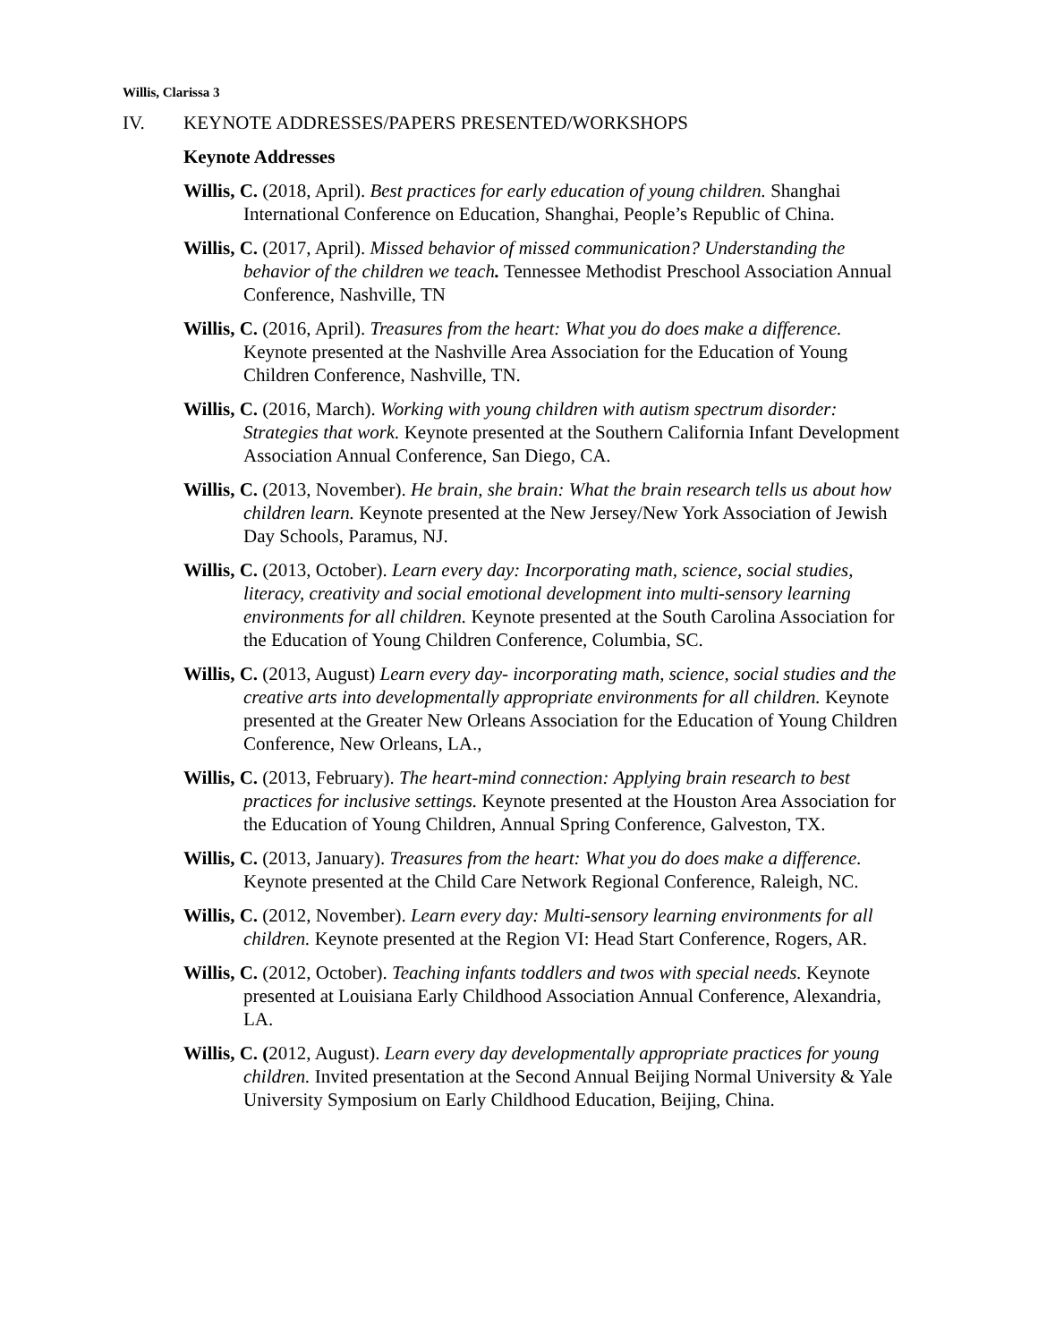Willis, Clarissa 3
IV. KEYNOTE ADDRESSES/PAPERS PRESENTED/WORKSHOPS
Keynote Addresses
Willis, C. (2018, April). Best practices for early education of young children. Shanghai International Conference on Education, Shanghai, People’s Republic of China.
Willis, C. (2017, April). Missed behavior of missed communication? Understanding the behavior of the children we teach. Tennessee Methodist Preschool Association Annual Conference, Nashville, TN
Willis, C. (2016, April). Treasures from the heart: What you do does make a difference. Keynote presented at the Nashville Area Association for the Education of Young Children Conference, Nashville, TN.
Willis, C. (2016, March). Working with young children with autism spectrum disorder: Strategies that work. Keynote presented at the Southern California Infant Development Association Annual Conference, San Diego, CA.
Willis, C. (2013, November). He brain, she brain: What the brain research tells us about how children learn. Keynote presented at the New Jersey/New York Association of Jewish Day Schools, Paramus, NJ.
Willis, C. (2013, October). Learn every day: Incorporating math, science, social studies, literacy, creativity and social emotional development into multi-sensory learning environments for all children. Keynote presented at the South Carolina Association for the Education of Young Children Conference, Columbia, SC.
Willis, C. (2013, August) Learn every day- incorporating math, science, social studies and the creative arts into developmentally appropriate environments for all children. Keynote presented at the Greater New Orleans Association for the Education of Young Children Conference, New Orleans, LA.,
Willis, C. (2013, February). The heart-mind connection: Applying brain research to best practices for inclusive settings. Keynote presented at the Houston Area Association for the Education of Young Children, Annual Spring Conference, Galveston, TX.
Willis, C. (2013, January). Treasures from the heart: What you do does make a difference. Keynote presented at the Child Care Network Regional Conference, Raleigh, NC.
Willis, C. (2012, November). Learn every day: Multi-sensory learning environments for all children. Keynote presented at the Region VI: Head Start Conference, Rogers, AR.
Willis, C. (2012, October). Teaching infants toddlers and twos with special needs. Keynote presented at Louisiana Early Childhood Association Annual Conference, Alexandria, LA.
Willis, C. (2012, August). Learn every day developmentally appropriate practices for young children. Invited presentation at the Second Annual Beijing Normal University & Yale University Symposium on Early Childhood Education, Beijing, China.